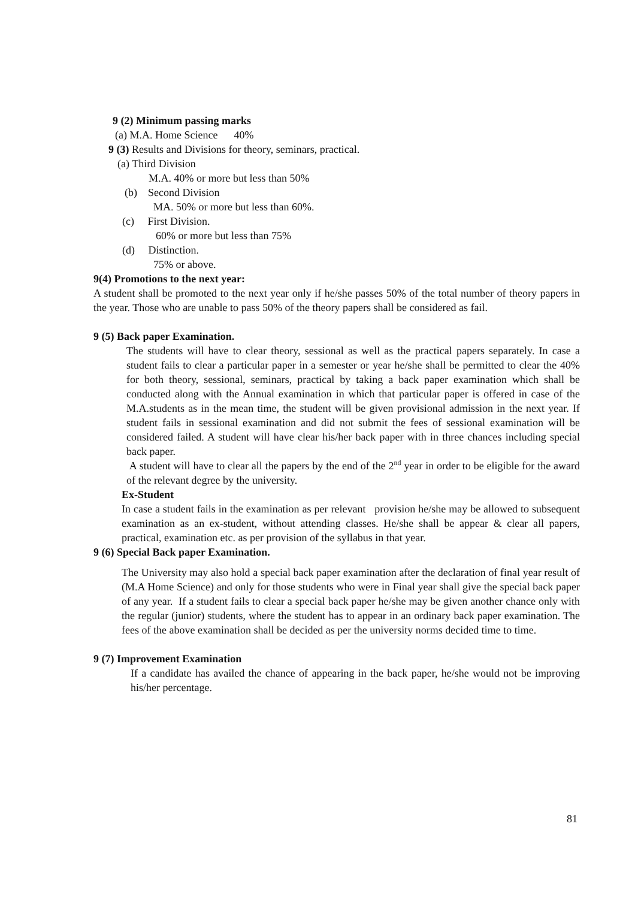9 (2) Minimum passing marks
(a) M.A. Home Science 40%
9 (3) Results and Divisions for theory, seminars, practical.
(a) Third Division
M.A. 40% or more but less than 50%
(b) Second Division
MA. 50% or more but less than 60%.
(c) First Division.
60% or more but less than 75%
(d) Distinction.
75% or above.
9(4) Promotions to the next year:
A student shall be promoted to the next year only if he/she passes 50% of the total number of theory papers in the year. Those who are unable to pass 50% of the theory papers shall be considered as fail.
9 (5) Back paper Examination.
The students will have to clear theory, sessional as well as the practical papers separately. In case a student fails to clear a particular paper in a semester or year he/she shall be permitted to clear the 40% for both theory, sessional, seminars, practical by taking a back paper examination which shall be conducted along with the Annual examination in which that particular paper is offered in case of the M.A.students as in the mean time, the student will be given provisional admission in the next year. If student fails in sessional examination and did not submit the fees of sessional examination will be considered failed. A student will have clear his/her back paper with in three chances including special back paper.
A student will have to clear all the papers by the end of the 2<sup>nd</sup> year in order to be eligible for the award of the relevant degree by the university.
Ex-Student
In case a student fails in the examination as per relevant provision he/she may be allowed to subsequent examination as an ex-student, without attending classes. He/she shall be appear & clear all papers, practical, examination etc. as per provision of the syllabus in that year.
9 (6) Special Back paper Examination.
The University may also hold a special back paper examination after the declaration of final year result of (M.A Home Science) and only for those students who were in Final year shall give the special back paper of any year. If a student fails to clear a special back paper he/she may be given another chance only with the regular (junior) students, where the student has to appear in an ordinary back paper examination. The fees of the above examination shall be decided as per the university norms decided time to time.
9 (7) Improvement Examination
If a candidate has availed the chance of appearing in the back paper, he/she would not be improving his/her percentage.
81